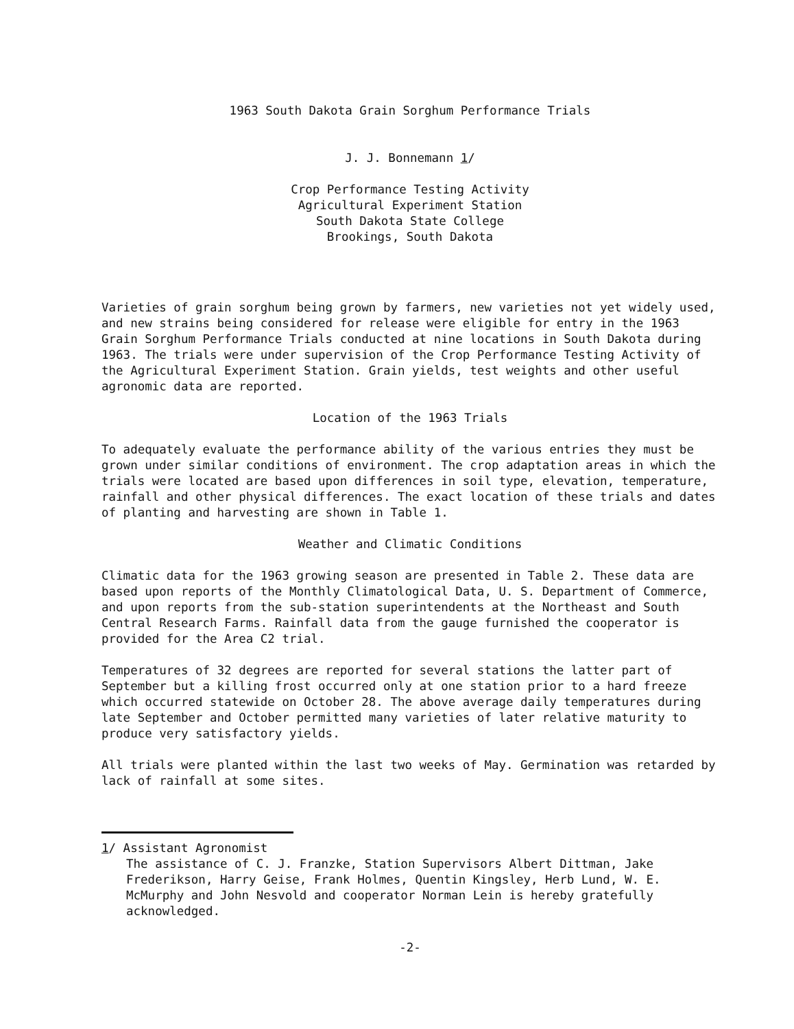1963 South Dakota Grain Sorghum Performance Trials
J. J. Bonnemann 1/
Crop Performance Testing Activity
Agricultural Experiment Station
South Dakota State College
Brookings, South Dakota
Varieties of grain sorghum being grown by farmers, new varieties not yet widely used, and new strains being considered for release were eligible for entry in the 1963 Grain Sorghum Performance Trials conducted at nine locations in South Dakota during 1963. The trials were under supervision of the Crop Performance Testing Activity of the Agricultural Experiment Station. Grain yields, test weights and other useful agronomic data are reported.
Location of the 1963 Trials
To adequately evaluate the performance ability of the various entries they must be grown under similar conditions of environment. The crop adaptation areas in which the trials were located are based upon differences in soil type, elevation, temperature, rainfall and other physical differences. The exact location of these trials and dates of planting and harvesting are shown in Table 1.
Weather and Climatic Conditions
Climatic data for the 1963 growing season are presented in Table 2. These data are based upon reports of the Monthly Climatological Data, U. S. Department of Commerce, and upon reports from the sub-station superintendents at the Northeast and South Central Research Farms. Rainfall data from the gauge furnished the cooperator is provided for the Area C2 trial.
Temperatures of 32 degrees are reported for several stations the latter part of September but a killing frost occurred only at one station prior to a hard freeze which occurred statewide on October 28. The above average daily temperatures during late September and October permitted many varieties of later relative maturity to produce very satisfactory yields.
All trials were planted within the last two weeks of May. Germination was retarded by lack of rainfall at some sites.
1/ Assistant Agronomist
The assistance of C. J. Franzke, Station Supervisors Albert Dittman, Jake Frederikson, Harry Geise, Frank Holmes, Quentin Kingsley, Herb Lund, W. E. McMurphy and John Nesvold and cooperator Norman Lein is hereby gratefully acknowledged.
-2-